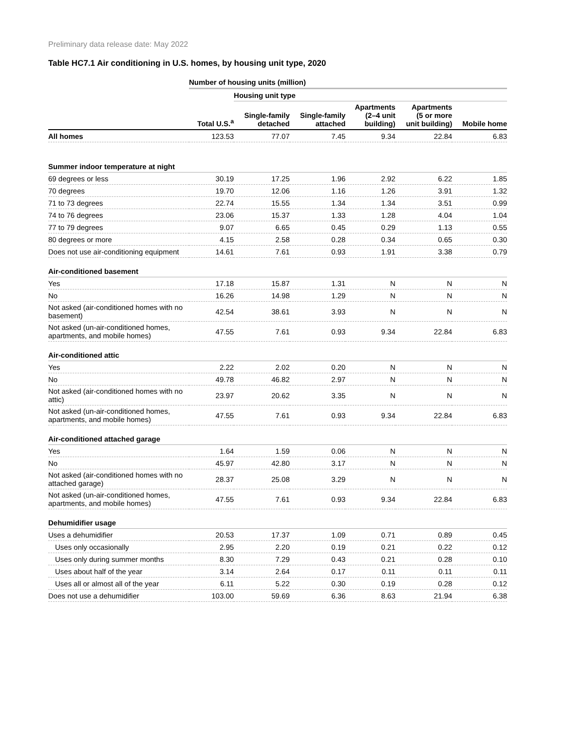Preliminary data release date: May 2022
Table HC7.1 Air conditioning in U.S. homes, by housing unit type, 2020
| | Number of housing units (million) | | | | | |
| --- | --- | --- | --- | --- | --- | --- |
| | | Housing unit type | | | | |
| | Total U.S.<sup>a</sup> | Single-family detached | Single-family attached | Apartments (2–4 unit building) | Apartments (5 or more unit building) | Mobile home |
| All homes | 123.53 | 77.07 | 7.45 | 9.34 | 22.84 | 6.83 |
| Summer indoor temperature at night | | | | | | |
| 69 degrees or less | 30.19 | 17.25 | 1.96 | 2.92 | 6.22 | 1.85 |
| 70 degrees | 19.70 | 12.06 | 1.16 | 1.26 | 3.91 | 1.32 |
| 71 to 73 degrees | 22.74 | 15.55 | 1.34 | 1.34 | 3.51 | 0.99 |
| 74 to 76 degrees | 23.06 | 15.37 | 1.33 | 1.28 | 4.04 | 1.04 |
| 77 to 79 degrees | 9.07 | 6.65 | 0.45 | 0.29 | 1.13 | 0.55 |
| 80 degrees or more | 4.15 | 2.58 | 0.28 | 0.34 | 0.65 | 0.30 |
| Does not use air-conditioning equipment | 14.61 | 7.61 | 0.93 | 1.91 | 3.38 | 0.79 |
| Air-conditioned basement | | | | | | |
| Yes | 17.18 | 15.87 | 1.31 | N | N | N |
| No | 16.26 | 14.98 | 1.29 | N | N | N |
| Not asked (air-conditioned homes with no basement) | 42.54 | 38.61 | 3.93 | N | N | N |
| Not asked (un-air-conditioned homes, apartments, and mobile homes) | 47.55 | 7.61 | 0.93 | 9.34 | 22.84 | 6.83 |
| Air-conditioned attic | | | | | | |
| Yes | 2.22 | 2.02 | 0.20 | N | N | N |
| No | 49.78 | 46.82 | 2.97 | N | N | N |
| Not asked (air-conditioned homes with no attic) | 23.97 | 20.62 | 3.35 | N | N | N |
| Not asked (un-air-conditioned homes, apartments, and mobile homes) | 47.55 | 7.61 | 0.93 | 9.34 | 22.84 | 6.83 |
| Air-conditioned attached garage | | | | | | |
| Yes | 1.64 | 1.59 | 0.06 | N | N | N |
| No | 45.97 | 42.80 | 3.17 | N | N | N |
| Not asked (air-conditioned homes with no attached garage) | 28.37 | 25.08 | 3.29 | N | N | N |
| Not asked (un-air-conditioned homes, apartments, and mobile homes) | 47.55 | 7.61 | 0.93 | 9.34 | 22.84 | 6.83 |
| Dehumidifier usage | | | | | | |
| Uses a dehumidifier | 20.53 | 17.37 | 1.09 | 0.71 | 0.89 | 0.45 |
| Uses only occasionally | 2.95 | 2.20 | 0.19 | 0.21 | 0.22 | 0.12 |
| Uses only during summer months | 8.30 | 7.29 | 0.43 | 0.21 | 0.28 | 0.10 |
| Uses about half of the year | 3.14 | 2.64 | 0.17 | 0.11 | 0.11 | 0.11 |
| Uses all or almost all of the year | 6.11 | 5.22 | 0.30 | 0.19 | 0.28 | 0.12 |
| Does not use a dehumidifier | 103.00 | 59.69 | 6.36 | 8.63 | 21.94 | 6.38 |